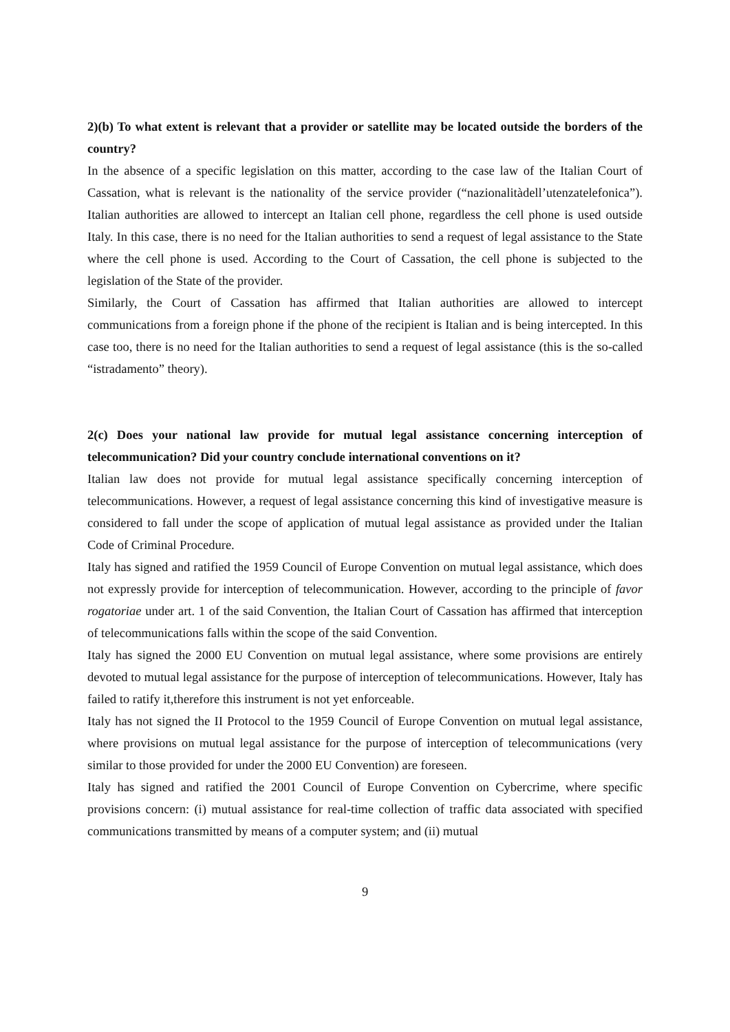2)(b) To what extent is relevant that a provider or satellite may be located outside the borders of the country?
In the absence of a specific legislation on this matter, according to the case law of the Italian Court of Cassation, what is relevant is the nationality of the service provider (“nazionalitàdell’utenzatelefonica”). Italian authorities are allowed to intercept an Italian cell phone, regardless the cell phone is used outside Italy. In this case, there is no need for the Italian authorities to send a request of legal assistance to the State where the cell phone is used. According to the Court of Cassation, the cell phone is subjected to the legislation of the State of the provider.
Similarly, the Court of Cassation has affirmed that Italian authorities are allowed to intercept communications from a foreign phone if the phone of the recipient is Italian and is being intercepted. In this case too, there is no need for the Italian authorities to send a request of legal assistance (this is the so-called “istradamento” theory).
2(c) Does your national law provide for mutual legal assistance concerning interception of telecommunication? Did your country conclude international conventions on it?
Italian law does not provide for mutual legal assistance specifically concerning interception of telecommunications. However, a request of legal assistance concerning this kind of investigative measure is considered to fall under the scope of application of mutual legal assistance as provided under the Italian Code of Criminal Procedure.
Italy has signed and ratified the 1959 Council of Europe Convention on mutual legal assistance, which does not expressly provide for interception of telecommunication. However, according to the principle of favor rogatoriae under art. 1 of the said Convention, the Italian Court of Cassation has affirmed that interception of telecommunications falls within the scope of the said Convention.
Italy has signed the 2000 EU Convention on mutual legal assistance, where some provisions are entirely devoted to mutual legal assistance for the purpose of interception of telecommunications. However, Italy has failed to ratify it,therefore this instrument is not yet enforceable.
Italy has not signed the II Protocol to the 1959 Council of Europe Convention on mutual legal assistance, where provisions on mutual legal assistance for the purpose of interception of telecommunications (very similar to those provided for under the 2000 EU Convention) are foreseen.
Italy has signed and ratified the 2001 Council of Europe Convention on Cybercrime, where specific provisions concern: (i) mutual assistance for real-time collection of traffic data associated with specified communications transmitted by means of a computer system; and (ii) mutual
9